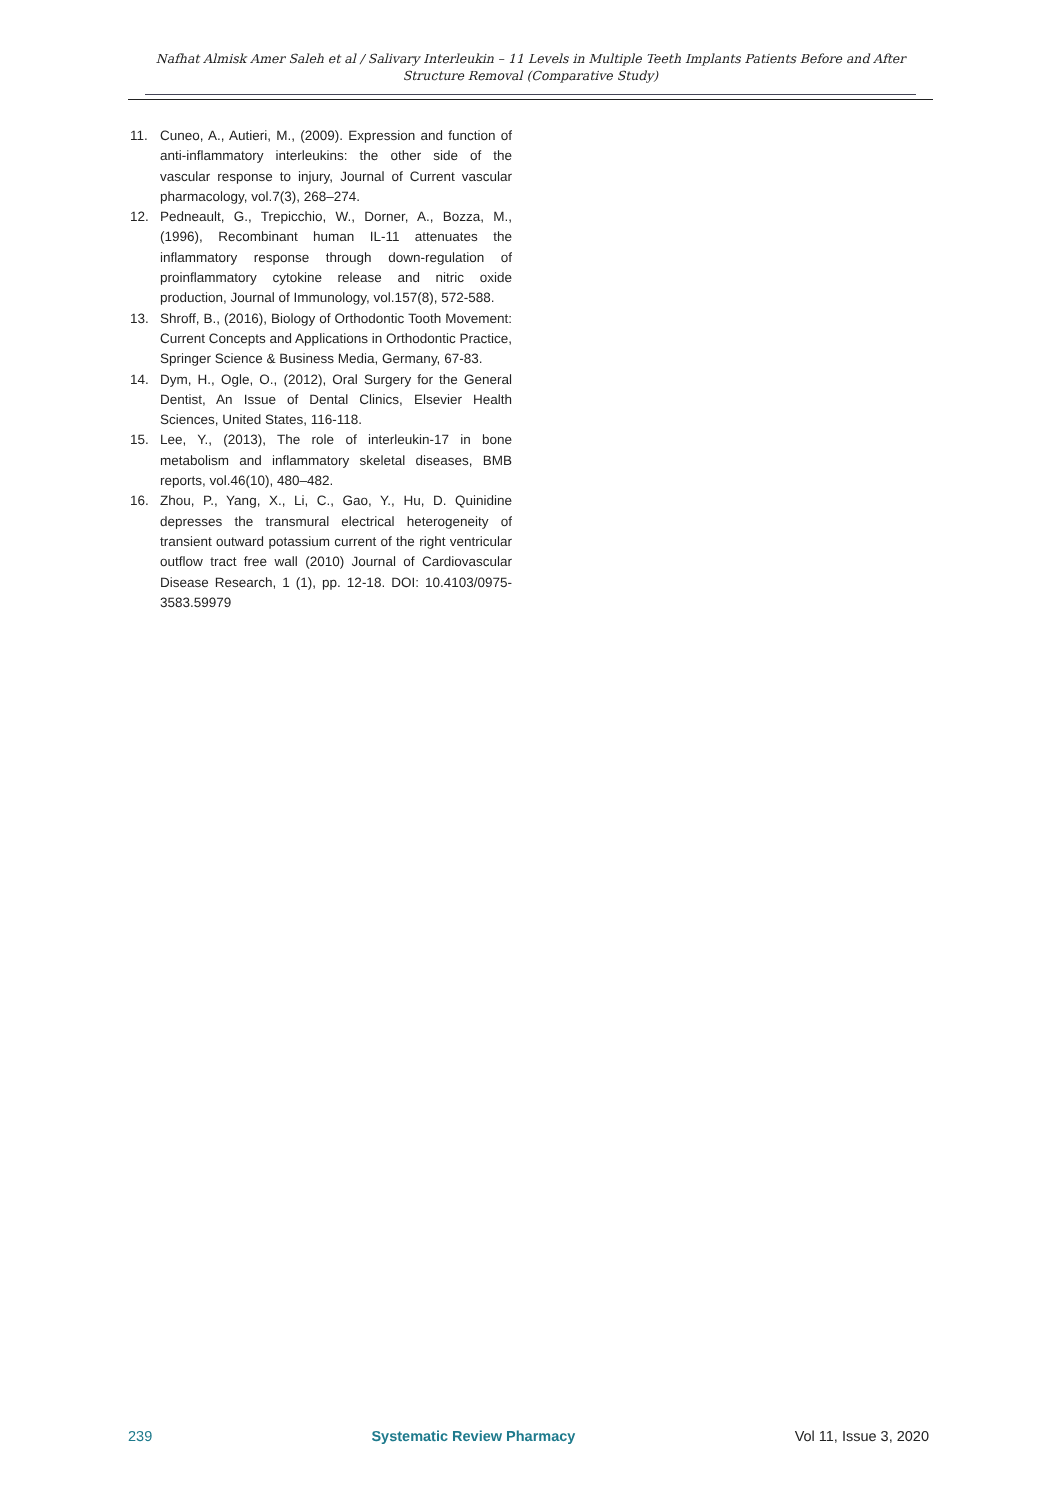Nafhat Almisk Amer Saleh et al / Salivary Interleukin – 11 Levels in Multiple Teeth Implants Patients Before and After Structure Removal (Comparative Study)
11. Cuneo, A., Autieri, M., (2009). Expression and function of anti-inflammatory interleukins: the other side of the vascular response to injury, Journal of Current vascular pharmacology, vol.7(3), 268–274.
12. Pedneault, G., Trepicchio, W., Dorner, A., Bozza, M., (1996), Recombinant human IL-11 attenuates the inflammatory response through down-regulation of proinflammatory cytokine release and nitric oxide production, Journal of Immunology, vol.157(8), 572-588.
13. Shroff, B., (2016), Biology of Orthodontic Tooth Movement: Current Concepts and Applications in Orthodontic Practice, Springer Science & Business Media, Germany, 67-83.
14. Dym, H., Ogle, O., (2012), Oral Surgery for the General Dentist, An Issue of Dental Clinics, Elsevier Health Sciences, United States, 116-118.
15. Lee, Y., (2013), The role of interleukin-17 in bone metabolism and inflammatory skeletal diseases, BMB reports, vol.46(10), 480–482.
16. Zhou, P., Yang, X., Li, C., Gao, Y., Hu, D. Quinidine depresses the transmural electrical heterogeneity of transient outward potassium current of the right ventricular outflow tract free wall (2010) Journal of Cardiovascular Disease Research, 1 (1), pp. 12-18. DOI: 10.4103/0975-3583.59979
239 Systematic Review Pharmacy Vol 11, Issue 3, 2020